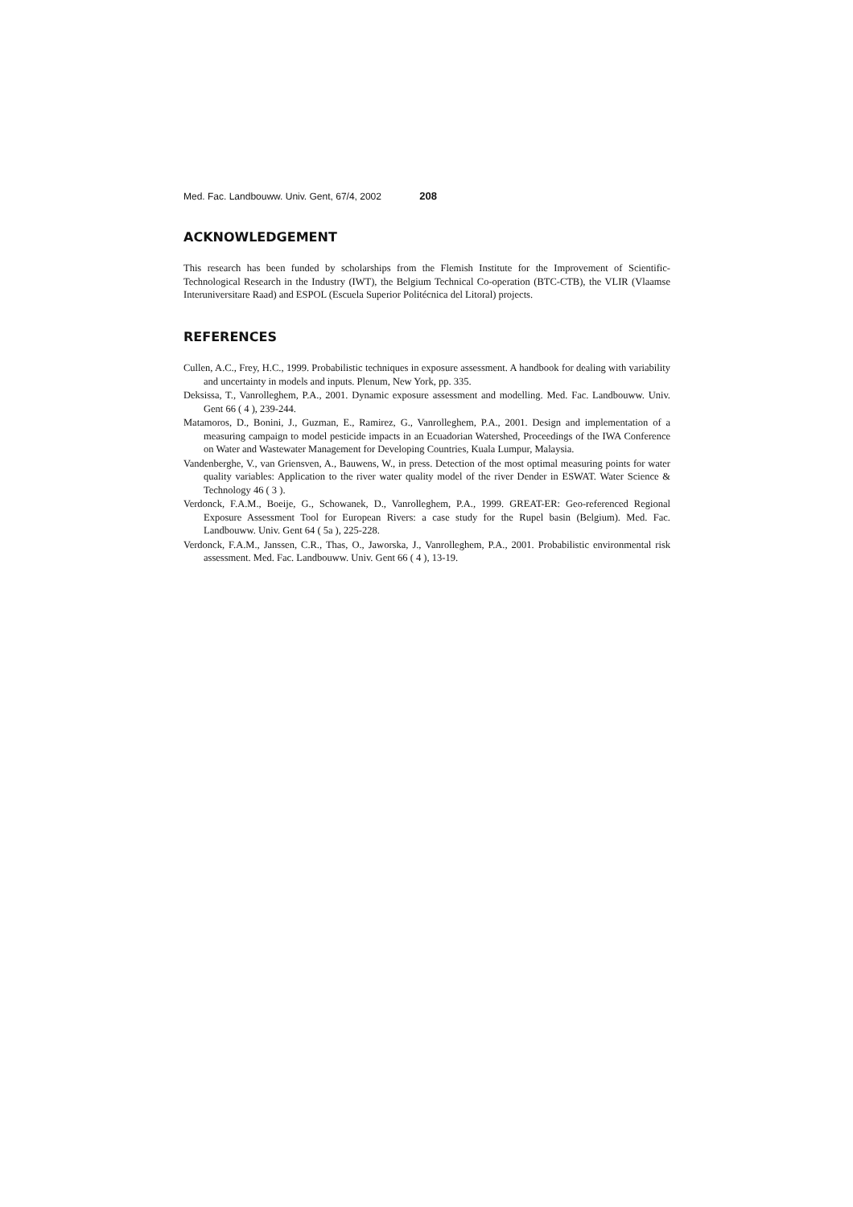Med. Fac. Landbouww. Univ. Gent, 67/4, 2002 208
ACKNOWLEDGEMENT
This research has been funded by scholarships from the Flemish Institute for the Improvement of Scientific-Technological Research in the Industry (IWT), the Belgium Technical Co-operation (BTC-CTB), the VLIR (Vlaamse Interuniversitare Raad) and ESPOL (Escuela Superior Politécnica del Litoral) projects.
REFERENCES
Cullen, A.C., Frey, H.C., 1999. Probabilistic techniques in exposure assessment. A handbook for dealing with variability and uncertainty in models and inputs. Plenum, New York, pp. 335.
Deksissa, T., Vanrolleghem, P.A., 2001. Dynamic exposure assessment and modelling. Med. Fac. Landbouww. Univ. Gent 66 ( 4 ), 239-244.
Matamoros, D., Bonini, J., Guzman, E., Ramirez, G., Vanrolleghem, P.A., 2001. Design and implementation of a measuring campaign to model pesticide impacts in an Ecuadorian Watershed, Proceedings of the IWA Conference on Water and Wastewater Management for Developing Countries, Kuala Lumpur, Malaysia.
Vandenberghe, V., van Griensven, A., Bauwens, W., in press. Detection of the most optimal measuring points for water quality variables: Application to the river water quality model of the river Dender in ESWAT. Water Science & Technology 46 ( 3 ).
Verdonck, F.A.M., Boeije, G., Schowanek, D., Vanrolleghem, P.A., 1999. GREAT-ER: Geo-referenced Regional Exposure Assessment Tool for European Rivers: a case study for the Rupel basin (Belgium). Med. Fac. Landbouww. Univ. Gent 64 ( 5a ), 225-228.
Verdonck, F.A.M., Janssen, C.R., Thas, O., Jaworska, J., Vanrolleghem, P.A., 2001. Probabilistic environmental risk assessment. Med. Fac. Landbouww. Univ. Gent 66 ( 4 ), 13-19.